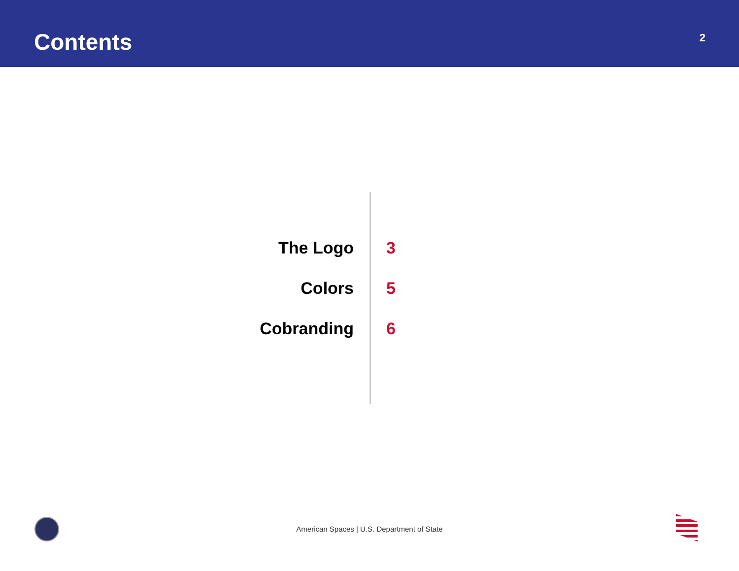Contents
2
| The Logo | 3 |
| Colors | 5 |
| Cobranding | 6 |
American Spaces | U.S. Department of State